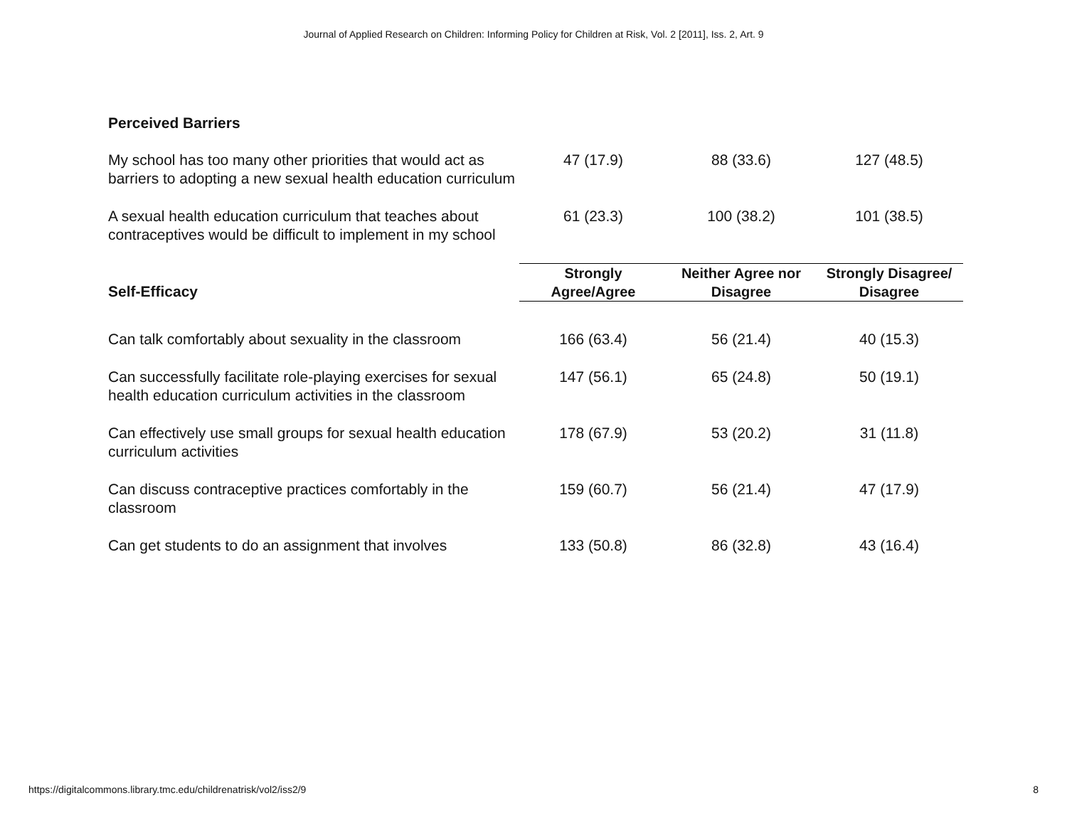Journal of Applied Research on Children: Informing Policy for Children at Risk, Vol. 2 [2011], Iss. 2, Art. 9
| Perceived Barriers | | | |
| My school has too many other priorities that would act as barriers to adopting a new sexual health education curriculum | 47 (17.9) | 88 (33.6) | 127 (48.5) |
| A sexual health education curriculum that teaches about contraceptives would be difficult to implement in my school | 61 (23.3) | 100 (38.2) | 101 (38.5) |
| Self-Efficacy | Strongly Agree/Agree | Neither Agree nor Disagree | Strongly Disagree/ Disagree |
| Can talk comfortably about sexuality in the classroom | 166 (63.4) | 56 (21.4) | 40 (15.3) |
| Can successfully facilitate role-playing exercises for sexual health education curriculum activities in the classroom | 147 (56.1) | 65 (24.8) | 50 (19.1) |
| Can effectively use small groups for sexual health education curriculum activities | 178 (67.9) | 53 (20.2) | 31 (11.8) |
| Can discuss contraceptive practices comfortably in the classroom | 159 (60.7) | 56 (21.4) | 47 (17.9) |
| Can get students to do an assignment that involves | 133 (50.8) | 86 (32.8) | 43 (16.4) |
https://digitalcommons.library.tmc.edu/childrenatrisk/vol2/iss2/9 8